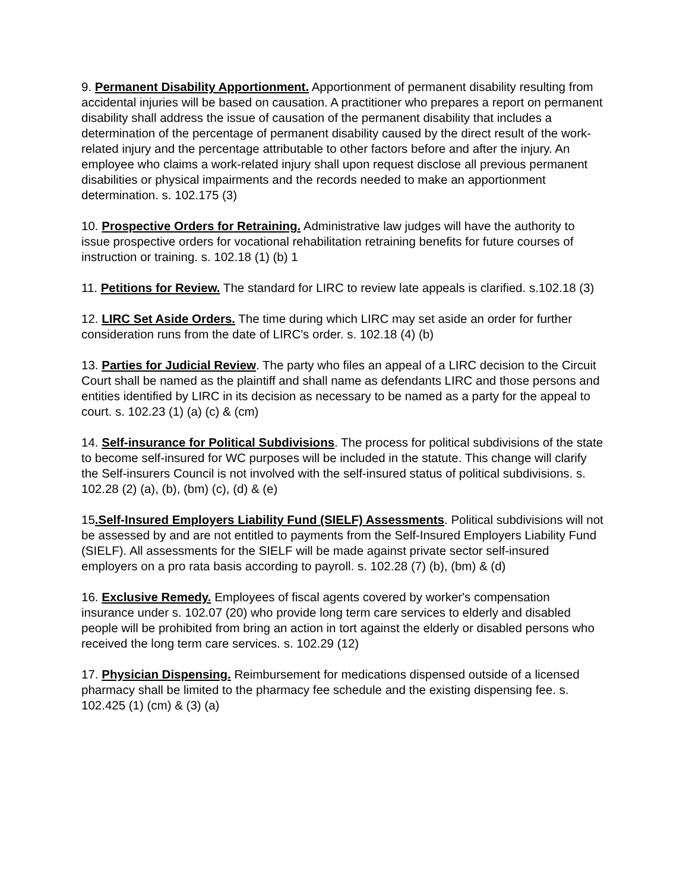9. Permanent Disability Apportionment. Apportionment of permanent disability resulting from accidental injuries will be based on causation. A practitioner who prepares a report on permanent disability shall address the issue of causation of the permanent disability that includes a determination of the percentage of permanent disability caused by the direct result of the work-related injury and the percentage attributable to other factors before and after the injury. An employee who claims a work-related injury shall upon request disclose all previous permanent disabilities or physical impairments and the records needed to make an apportionment determination. s. 102.175 (3)
10. Prospective Orders for Retraining. Administrative law judges will have the authority to issue prospective orders for vocational rehabilitation retraining benefits for future courses of instruction or training. s. 102.18 (1) (b) 1
11. Petitions for Review. The standard for LIRC to review late appeals is clarified. s.102.18 (3)
12. LIRC Set Aside Orders. The time during which LIRC may set aside an order for further consideration runs from the date of LIRC's order. s. 102.18 (4) (b)
13. Parties for Judicial Review. The party who files an appeal of a LIRC decision to the Circuit Court shall be named as the plaintiff and shall name as defendants LIRC and those persons and entities identified by LIRC in its decision as necessary to be named as a party for the appeal to court. s. 102.23 (1) (a) (c) & (cm)
14. Self-insurance for Political Subdivisions. The process for political subdivisions of the state to become self-insured for WC purposes will be included in the statute. This change will clarify the Self-insurers Council is not involved with the self-insured status of political subdivisions. s. 102.28 (2) (a), (b), (bm) (c), (d) & (e)
15.Self-Insured Employers Liability Fund (SIELF) Assessments. Political subdivisions will not be assessed by and are not entitled to payments from the Self-Insured Employers Liability Fund (SIELF). All assessments for the SIELF will be made against private sector self-insured employers on a pro rata basis according to payroll. s. 102.28 (7) (b), (bm) & (d)
16. Exclusive Remedy. Employees of fiscal agents covered by worker's compensation insurance under s. 102.07 (20) who provide long term care services to elderly and disabled people will be prohibited from bring an action in tort against the elderly or disabled persons who received the long term care services. s. 102.29 (12)
17. Physician Dispensing. Reimbursement for medications dispensed outside of a licensed pharmacy shall be limited to the pharmacy fee schedule and the existing dispensing fee. s. 102.425 (1) (cm) & (3) (a)